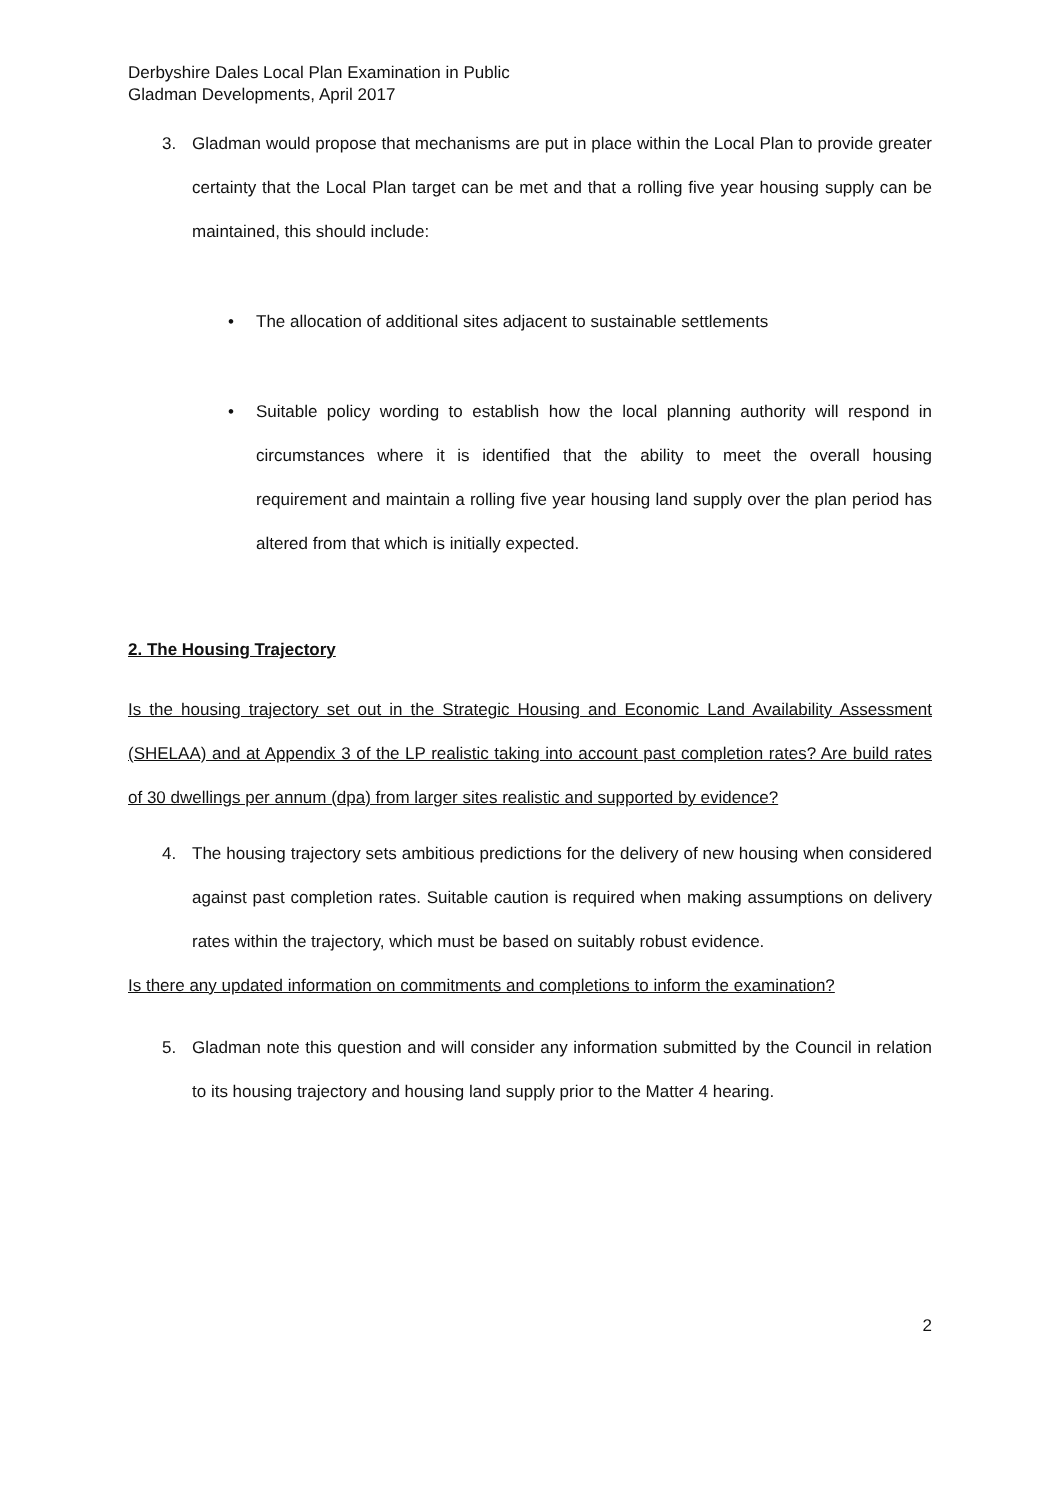Derbyshire Dales Local Plan Examination in Public
Gladman Developments, April 2017
3. Gladman would propose that mechanisms are put in place within the Local Plan to provide greater certainty that the Local Plan target can be met and that a rolling five year housing supply can be maintained, this should include:
• The allocation of additional sites adjacent to sustainable settlements
• Suitable policy wording to establish how the local planning authority will respond in circumstances where it is identified that the ability to meet the overall housing requirement and maintain a rolling five year housing land supply over the plan period has altered from that which is initially expected.
2. The Housing Trajectory
Is the housing trajectory set out in the Strategic Housing and Economic Land Availability Assessment (SHELAA) and at Appendix 3 of the LP realistic taking into account past completion rates? Are build rates of 30 dwellings per annum (dpa) from larger sites realistic and supported by evidence?
4. The housing trajectory sets ambitious predictions for the delivery of new housing when considered against past completion rates. Suitable caution is required when making assumptions on delivery rates within the trajectory, which must be based on suitably robust evidence.
Is there any updated information on commitments and completions to inform the examination?
5. Gladman note this question and will consider any information submitted by the Council in relation to its housing trajectory and housing land supply prior to the Matter 4 hearing.
2